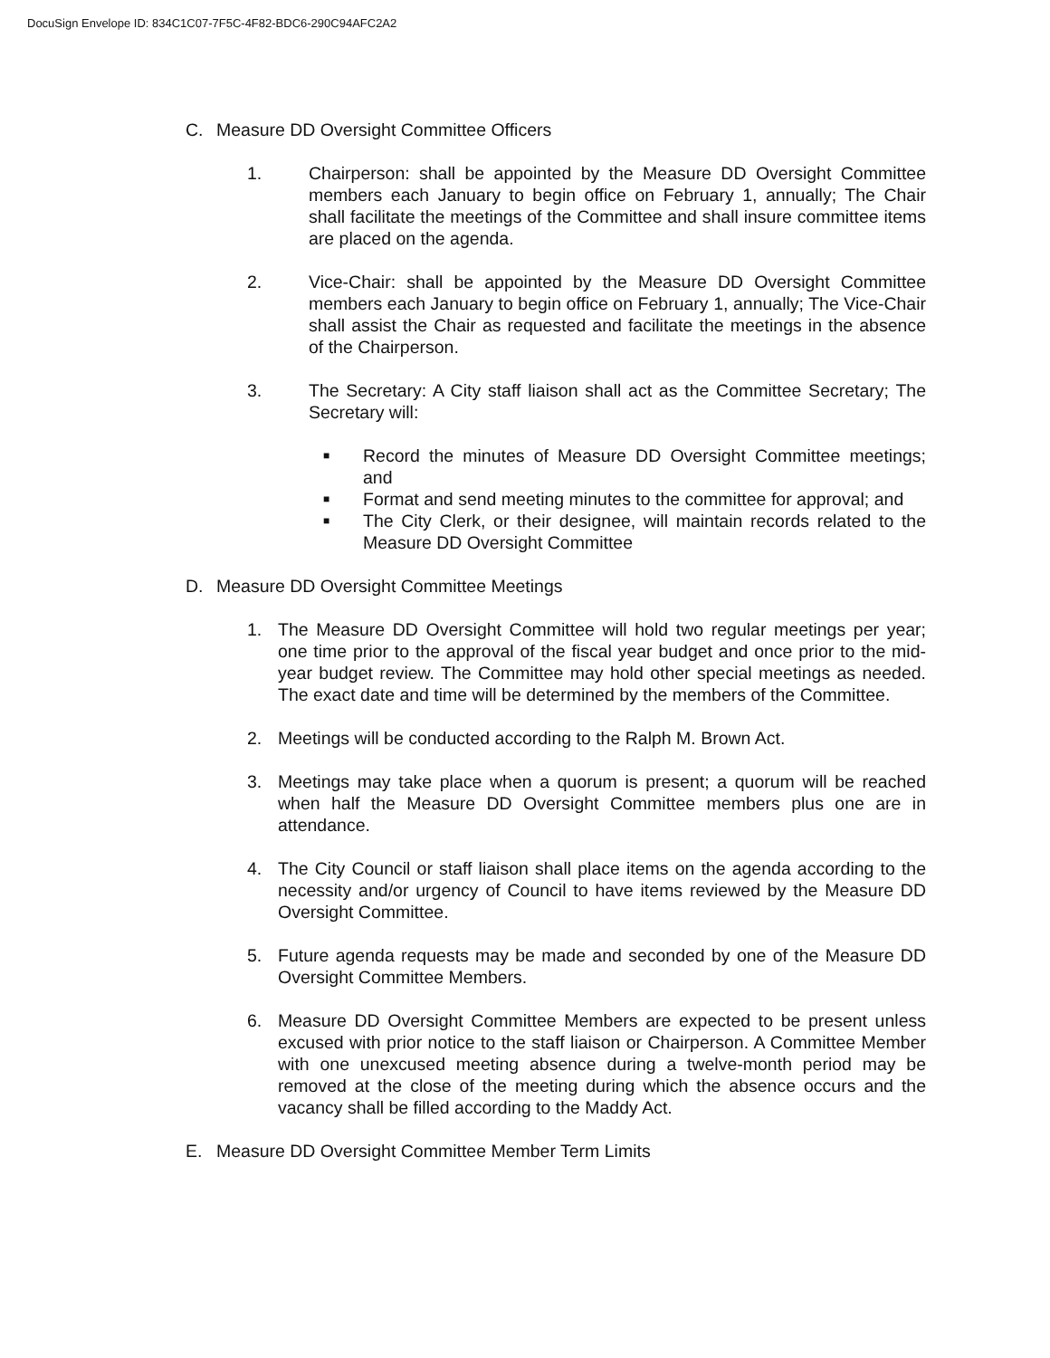DocuSign Envelope ID: 834C1C07-7F5C-4F82-BDC6-290C94AFC2A2
C. Measure DD Oversight Committee Officers
1. Chairperson: shall be appointed by the Measure DD Oversight Committee members each January to begin office on February 1, annually; The Chair shall facilitate the meetings of the Committee and shall insure committee items are placed on the agenda.
2. Vice-Chair: shall be appointed by the Measure DD Oversight Committee members each January to begin office on February 1, annually; The Vice-Chair shall assist the Chair as requested and facilitate the meetings in the absence of the Chairperson.
3. The Secretary: A City staff liaison shall act as the Committee Secretary; The Secretary will:
■ Record the minutes of Measure DD Oversight Committee meetings; and
■ Format and send meeting minutes to the committee for approval; and
■ The City Clerk, or their designee, will maintain records related to the Measure DD Oversight Committee
D. Measure DD Oversight Committee Meetings
1. The Measure DD Oversight Committee will hold two regular meetings per year; one time prior to the approval of the fiscal year budget and once prior to the mid-year budget review. The Committee may hold other special meetings as needed. The exact date and time will be determined by the members of the Committee.
2. Meetings will be conducted according to the Ralph M. Brown Act.
3. Meetings may take place when a quorum is present; a quorum will be reached when half the Measure DD Oversight Committee members plus one are in attendance.
4. The City Council or staff liaison shall place items on the agenda according to the necessity and/or urgency of Council to have items reviewed by the Measure DD Oversight Committee.
5. Future agenda requests may be made and seconded by one of the Measure DD Oversight Committee Members.
6. Measure DD Oversight Committee Members are expected to be present unless excused with prior notice to the staff liaison or Chairperson. A Committee Member with one unexcused meeting absence during a twelve-month period may be removed at the close of the meeting during which the absence occurs and the vacancy shall be filled according to the Maddy Act.
E. Measure DD Oversight Committee Member Term Limits